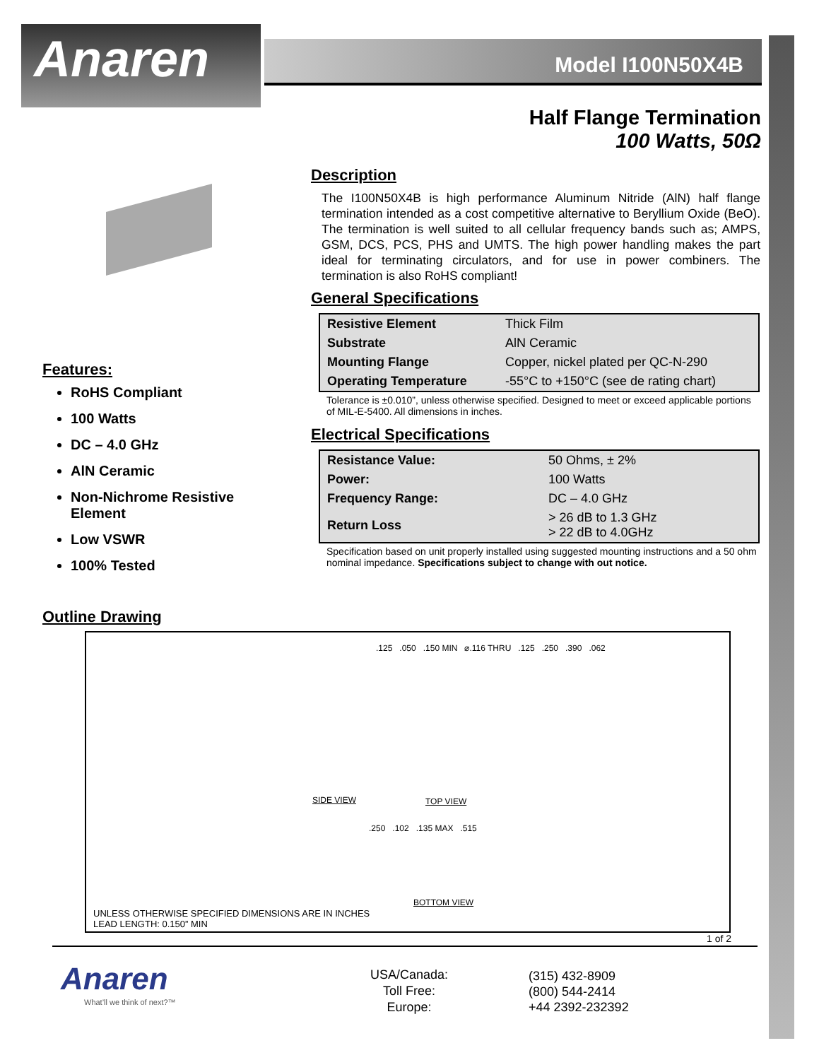Anaren
Model I100N50X4B
Half Flange Termination
100 Watts, 50Ω
Description
The I100N50X4B is high performance Aluminum Nitride (AlN) half flange termination intended as a cost competitive alternative to Beryllium Oxide (BeO). The termination is well suited to all cellular frequency bands such as; AMPS, GSM, DCS, PCS, PHS and UMTS. The high power handling makes the part ideal for terminating circulators, and for use in power combiners. The termination is also RoHS compliant!
General Specifications
| Resistive Element | Thick Film |
| Substrate | AlN Ceramic |
| Mounting Flange | Copper, nickel plated per QC-N-290 |
| Operating Temperature | -55°C to +150°C (see de rating chart) |
Tolerance is ±0.010”, unless otherwise specified. Designed to meet or exceed applicable portions of MIL-E-5400. All dimensions in inches.
Electrical Specifications
| Resistance Value: | 50 Ohms, ± 2% |
| Power: | 100 Watts |
| Frequency Range: | DC – 4.0 GHz |
| Return Loss | > 26 dB to 1.3 GHz > 22 dB to 4.0GHz |
Specification based on unit properly installed using suggested mounting instructions and a 50 ohm nominal impedance. Specifications subject to change with out notice.
Features:
RoHS Compliant
100 Watts
DC – 4.0 GHz
AlN Ceramic
Non-Nichrome Resistive Element
Low VSWR
100% Tested
Outline Drawing
.125 .050 .150 MIN ⌀.116 THRU .125 .250 .390 .062
SIDE VIEW TOP VIEW
.250 .102 .135 MAX .515
BOTTOM VIEW
UNLESS OTHERWISE SPECIFIED DIMENSIONS ARE IN INCHES
LEAD LENGTH: 0.150” MIN
1 of 2
Anaren
What’ll we think of next?™
USA/Canada:
Toll Free:
Europe:
(315) 432-8909
(800) 544-2414
+44 2392-232392